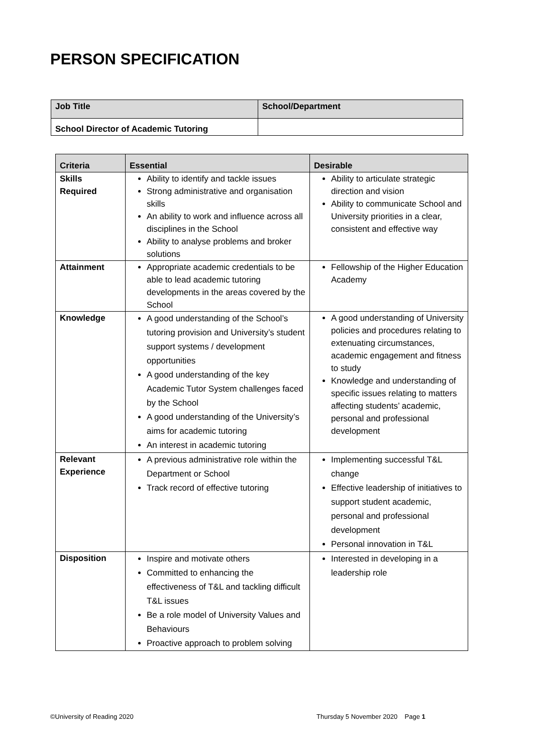PERSON SPECIFICATION
| Job Title | School/Department |
| --- | --- |
| School Director of Academic Tutoring | |
| Criteria | Essential | Desirable |
| --- | --- | --- |
| Skills Required | Ability to identify and tackle issues Strong administrative and organisation skills An ability to work and influence across all disciplines in the School Ability to analyse problems and broker solutions | Ability to articulate strategic direction and vision Ability to communicate School and University priorities in a clear, consistent and effective way |
| Attainment | Appropriate academic credentials to be able to lead academic tutoring developments in the areas covered by the School | Fellowship of the Higher Education Academy |
| Knowledge | A good understanding of the School’s tutoring provision and University’s student support systems / development opportunities A good understanding of the key Academic Tutor System challenges faced by the School A good understanding of the University’s aims for academic tutoring An interest in academic tutoring | A good understanding of University policies and procedures relating to extenuating circumstances, academic engagement and fitness to study Knowledge and understanding of specific issues relating to matters affecting students’ academic, personal and professional development |
| Relevant Experience | A previous administrative role within the Department or School Track record of effective tutoring | Implementing successful T&L change Effective leadership of initiatives to support student academic, personal and professional development Personal innovation in T&L |
| Disposition | Inspire and motivate others Committed to enhancing the effectiveness of T&L and tackling difficult T&L issues Be a role model of University Values and Behaviours Proactive approach to problem solving | Interested in developing in a leadership role |
©University of Reading 2020
Thursday 5 November 2020 Page 1